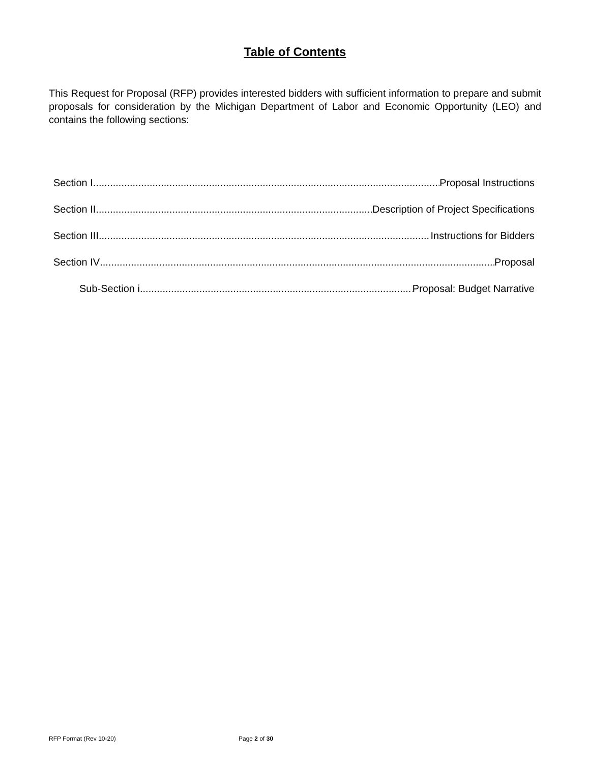Table of Contents
This Request for Proposal (RFP) provides interested bidders with sufficient information to prepare and submit proposals for consideration by the Michigan Department of Labor and Economic Opportunity (LEO) and contains the following sections:
Section I Proposal Instructions
Section II Description of Project Specifications
Section III Instructions for Bidders
Section IV Proposal
Sub-Section i Proposal: Budget Narrative
RFP Format (Rev 10-20) Page 2 of 30